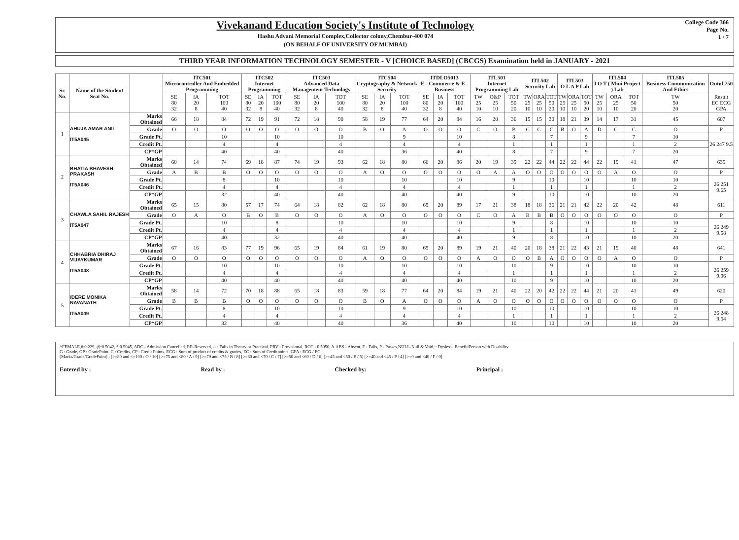Vivekanand Education Society's Institute of Technology
Hashu Advani Memorial Complex,Collector colony,Chembur-400 074
(ON BEHALF OF UNIVERSITY OF MUMBAI)
College Code 366
Page No.
1 / 7
THIRD YEAR INFORMATION TECHNOLOGY SEMESTER - V [CHOICE BASED] (CBCGS) Examination held in JANUARY - 2021
| Sr. No. | Name of the Student Seat No. | | ITC501 Microcontroller And Embedded Programming | | | ITC502 Internet Programming | | | ITC503 Advanced Data Management Technology | | | ITC504 Cryptography & Network Security | | | ITDLO5013 E - Commerce & E - Business | | | ITL501 Internet Programming Lab | | | ITL502 Security Lab | | | ITL503 O L A P Lab | | | ITL504 I O T ( Mini Project ) Lab | | | ITL505 Business Communication And Ethics | Outof 750 |
| --- | --- | --- | --- | --- | --- | --- | --- | --- | --- | --- | --- | --- | --- | --- | --- | --- | --- | --- | --- | --- | --- | --- | --- | --- | --- | --- | --- | --- | --- | --- | --- |
| | | | SE 80 32 | IA 20 8 | TOT 100 40 | SE 80 32 | IA 20 8 | TOT 100 40 | SE 80 32 | IA 20 8 | TOT 100 40 | SE 80 32 | IA 20 8 | TOT 100 40 | SE 80 32 | IA 20 8 | TOT 100 40 | TW 25 10 | O&P 25 10 | TOT 50 20 | TW 25 10 | ORA 25 10 | TOT 50 20 | TW 25 10 | ORA 25 10 | TOT 50 20 | TW 25 10 | ORA 25 10 | TOT 50 20 | TW 50 20 | Result EC ECG GPA |
| 1 | AHUJA AMAR ANIL IT5A045 | Marks Obtained | 66 | 18 | 84 | 72 | 19 | 91 | 72 | 18 | 90 | 58 | 19 | 77 | 64 | 20 | 84 | 16 | 20 | 36 | 15 | 15 | 30 | 18 | 21 | 39 | 14 | 17 | 31 | 45 | 607 |
| | | Grade | O | O | O | O | O | O | O | O | O | B | O | A | O | O | O | C | O | B | C | C | C | B | O | A | D | C | C | O | P |
| | | Grade Pt. | | | 10 | | | 10 | | | 10 | | | 9 | | | 10 | | | 8 | | | 7 | | | 9 | | | 7 | 10 | 26 247 9.5 |
| | | Credit Pt. | | | 4 | | | 4 | | | 4 | | | 4 | | | 4 | | | 1 | | | 1 | | | 1 | | | 1 | 2 | |
| | | CP*GP | | | 40 | | | 40 | | | 40 | | | 36 | | | 40 | | | 8 | | | 7 | | | 9 | | | 7 | 20 | |
| 2 | BHATIA BHAVESH PRAKASH IT5A046 | Marks Obtained | 60 | 14 | 74 | 69 | 18 | 87 | 74 | 19 | 93 | 62 | 18 | 80 | 66 | 20 | 86 | 20 | 19 | 39 | 22 | 22 | 44 | 22 | 22 | 44 | 22 | 19 | 41 | 47 | 635 |
| | | Grade | A | B | B | O | O | O | O | O | O | A | O | O | O | O | O | O | A | A | O | O | O | O | O | O | O | A | O | O | P |
| | | Grade Pt. | | | 8 | | | 10 | | | 10 | | | 10 | | | 10 | | | 9 | | | 10 | | | 10 | | | 10 | 10 | 26 251 9.65 |
| | | Credit Pt. | | | 4 | | | 4 | | | 4 | | | 4 | | | 4 | | | 1 | | | 1 | | | 1 | | | 1 | 2 | |
| | | CP*GP | | | 32 | | | 40 | | | 40 | | | 40 | | | 40 | | | 9 | | | 10 | | | 10 | | | 10 | 20 | |
| 3 | CHAWLA SAHIL RAJESH IT5A047 | Marks Obtained | 65 | 15 | 80 | 57 | 17 | 74 | 64 | 18 | 82 | 62 | 18 | 80 | 69 | 20 | 89 | 17 | 21 | 38 | 18 | 18 | 36 | 21 | 21 | 42 | 22 | 20 | 42 | 48 | 611 |
| | | Grade | O | A | O | B | O | B | O | O | O | A | O | O | O | O | O | C | O | A | B | B | B | O | O | O | O | O | O | O | P |
| | | Grade Pt. | | | 10 | | | 8 | | | 10 | | | 10 | | | 10 | | | 9 | | | 8 | | | 10 | | | 10 | 10 | 26 249 9.58 |
| | | Credit Pt. | | | 4 | | | 4 | | | 4 | | | 4 | | | 4 | | | 1 | | | 1 | | | 1 | | | 1 | 2 | |
| | | CP*GP | | | 40 | | | 32 | | | 40 | | | 40 | | | 40 | | | 9 | | | 8 | | | 10 | | | 10 | 20 | |
| 4 | CHHABRIA DHIRAJ VIJAYKUMAR IT5A048 | Marks Obtained | 67 | 16 | 83 | 77 | 19 | 96 | 65 | 19 | 84 | 61 | 19 | 80 | 69 | 20 | 89 | 19 | 21 | 40 | 20 | 18 | 38 | 21 | 22 | 43 | 21 | 19 | 40 | 48 | 641 |
| | | Grade | O | O | O | O | O | O | O | O | O | A | O | O | O | O | O | A | O | O | O | B | A | O | O | O | O | A | O | O | P |
| | | Grade Pt. | | | 10 | | | 10 | | | 10 | | | 10 | | | 10 | | | 10 | | | 9 | | | 10 | | | 10 | 10 | 26 259 9.96 |
| | | Credit Pt. | | | 4 | | | 4 | | | 4 | | | 4 | | | 4 | | | 1 | | | 1 | | | 1 | | | 1 | 2 | |
| | | CP*GP | | | 40 | | | 40 | | | 40 | | | 40 | | | 40 | | | 10 | | | 9 | | | 10 | | | 10 | 20 | |
| 5 | /DERE MONIKA NAVANATH IT5A049 | Marks Obtained | 58 | 14 | 72 | 70 | 18 | 88 | 65 | 18 | 83 | 59 | 18 | 77 | 64 | 20 | 84 | 19 | 21 | 40 | 22 | 20 | 42 | 22 | 22 | 44 | 21 | 20 | 41 | 49 | 620 |
| | | Grade | B | B | B | O | O | O | O | O | O | B | O | A | O | O | O | A | O | O | O | O | O | O | O | O | O | O | O | O | P |
| | | Grade Pt. | | | 8 | | | 10 | | | 10 | | | 9 | | | 10 | | | 10 | | | 10 | | | 10 | | | 10 | 10 | 26 248 9.54 |
| | | Credit Pt. | | | 4 | | | 4 | | | 4 | | | 4 | | | 4 | | | 1 | | | 1 | | | 1 | | | 1 | 2 | |
| | | CP*GP | | | 32 | | | 40 | | | 40 | | | 36 | | | 40 | | | 10 | | | 10 | | | 10 | | | 10 | 20 | |
/:FEMALE,#:0.229, @:0.5042, *:0.5045, ADC - Admission Cancelled, RR-Reserved, -- : Fails in Theory or Practical, PRV - Provisional, RCC - 0.5050, A.ABS - Absent, F - Fails, P - Passes,NULL-Null & Void,~ Dyslexia Benefit/Person with Disability
G : Grade, GP : GradePoint, C : Credits, CP : Credit Points, ECG : Sum of product of credits & grades, EC : Sum of Creditpoints, GPA : ECG / EC
[Marks/Grade/GradePoint] : [>=80 and <=100 / O / 10] [>=75 and <80 / A / 9] [>=70 and <75 / B / 8] [>=60 and <70 / C / 7] [>=50 and <60 / D / 6] [>=45 and <50 / E / 5] [>=40 and <45 / P / 4] [>=0 and <40 / F / 0]
Entered by : Read by : Checked by: Principal :